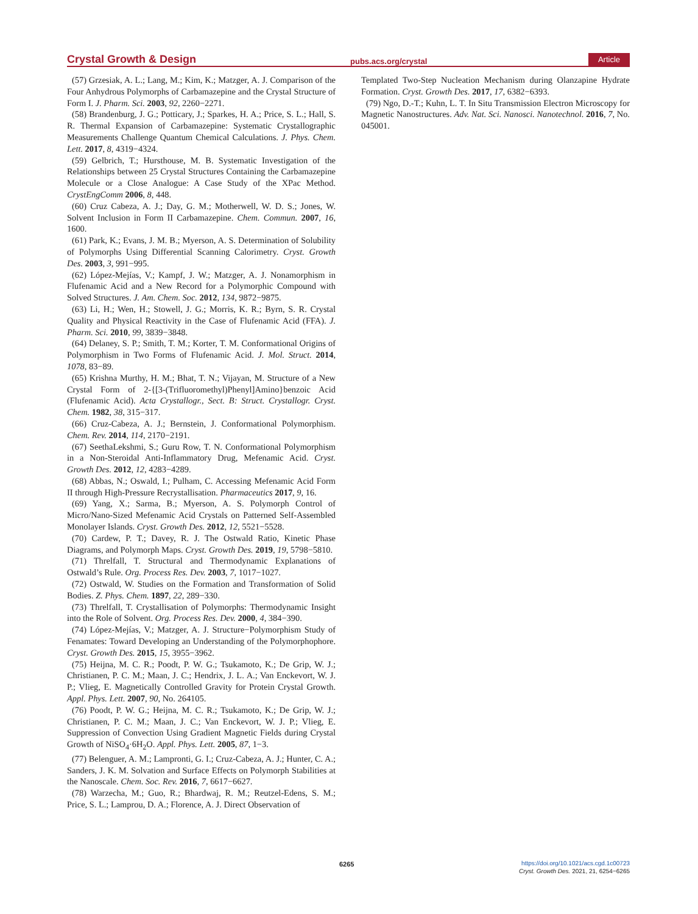Crystal Growth & Design pubs.acs.org/crystal Article
(57) Grzesiak, A. L.; Lang, M.; Kim, K.; Matzger, A. J. Comparison of the Four Anhydrous Polymorphs of Carbamazepine and the Crystal Structure of Form I. J. Pharm. Sci. 2003, 92, 2260−2271.
(58) Brandenburg, J. G.; Potticary, J.; Sparkes, H. A.; Price, S. L.; Hall, S. R. Thermal Expansion of Carbamazepine: Systematic Crystallographic Measurements Challenge Quantum Chemical Calculations. J. Phys. Chem. Lett. 2017, 8, 4319−4324.
(59) Gelbrich, T.; Hursthouse, M. B. Systematic Investigation of the Relationships between 25 Crystal Structures Containing the Carbamazepine Molecule or a Close Analogue: A Case Study of the XPac Method. CrystEngComm 2006, 8, 448.
(60) Cruz Cabeza, A. J.; Day, G. M.; Motherwell, W. D. S.; Jones, W. Solvent Inclusion in Form II Carbamazepine. Chem. Commun. 2007, 16, 1600.
(61) Park, K.; Evans, J. M. B.; Myerson, A. S. Determination of Solubility of Polymorphs Using Differential Scanning Calorimetry. Cryst. Growth Des. 2003, 3, 991−995.
(62) López-Mejías, V.; Kampf, J. W.; Matzger, A. J. Nonamorphism in Flufenamic Acid and a New Record for a Polymorphic Compound with Solved Structures. J. Am. Chem. Soc. 2012, 134, 9872−9875.
(63) Li, H.; Wen, H.; Stowell, J. G.; Morris, K. R.; Byrn, S. R. Crystal Quality and Physical Reactivity in the Case of Flufenamic Acid (FFA). J. Pharm. Sci. 2010, 99, 3839−3848.
(64) Delaney, S. P.; Smith, T. M.; Korter, T. M. Conformational Origins of Polymorphism in Two Forms of Flufenamic Acid. J. Mol. Struct. 2014, 1078, 83−89.
(65) Krishna Murthy, H. M.; Bhat, T. N.; Vijayan, M. Structure of a New Crystal Form of 2-{[3-(Trifluoromethyl)Phenyl]Amino}benzoic Acid (Flufenamic Acid). Acta Crystallogr., Sect. B: Struct. Crystallogr. Cryst. Chem. 1982, 38, 315−317.
(66) Cruz-Cabeza, A. J.; Bernstein, J. Conformational Polymorphism. Chem. Rev. 2014, 114, 2170−2191.
(67) SeethaLekshmi, S.; Guru Row, T. N. Conformational Polymorphism in a Non-Steroidal Anti-Inflammatory Drug, Mefenamic Acid. Cryst. Growth Des. 2012, 12, 4283−4289.
(68) Abbas, N.; Oswald, I.; Pulham, C. Accessing Mefenamic Acid Form II through High-Pressure Recrystallisation. Pharmaceutics 2017, 9, 16.
(69) Yang, X.; Sarma, B.; Myerson, A. S. Polymorph Control of Micro/Nano-Sized Mefenamic Acid Crystals on Patterned Self-Assembled Monolayer Islands. Cryst. Growth Des. 2012, 12, 5521−5528.
(70) Cardew, P. T.; Davey, R. J. The Ostwald Ratio, Kinetic Phase Diagrams, and Polymorph Maps. Cryst. Growth Des. 2019, 19, 5798−5810.
(71) Threlfall, T. Structural and Thermodynamic Explanations of Ostwald’s Rule. Org. Process Res. Dev. 2003, 7, 1017−1027.
(72) Ostwald, W. Studies on the Formation and Transformation of Solid Bodies. Z. Phys. Chem. 1897, 22, 289−330.
(73) Threlfall, T. Crystallisation of Polymorphs: Thermodynamic Insight into the Role of Solvent. Org. Process Res. Dev. 2000, 4, 384−390.
(74) López-Mejías, V.; Matzger, A. J. Structure−Polymorphism Study of Fenamates: Toward Developing an Understanding of the Polymorphophore. Cryst. Growth Des. 2015, 15, 3955−3962.
(75) Heijna, M. C. R.; Poodt, P. W. G.; Tsukamoto, K.; De Grip, W. J.; Christianen, P. C. M.; Maan, J. C.; Hendrix, J. L. A.; Van Enckevort, W. J. P.; Vlieg, E. Magnetically Controlled Gravity for Protein Crystal Growth. Appl. Phys. Lett. 2007, 90, No. 264105.
(76) Poodt, P. W. G.; Heijna, M. C. R.; Tsukamoto, K.; De Grip, W. J.; Christianen, P. C. M.; Maan, J. C.; Van Enckevort, W. J. P.; Vlieg, E. Suppression of Convection Using Gradient Magnetic Fields during Crystal Growth of NiSO<sub>4</sub>·6H<sub>2</sub>O. Appl. Phys. Lett. 2005, 87, 1−3.
(77) Belenguer, A. M.; Lampronti, G. I.; Cruz-Cabeza, A. J.; Hunter, C. A.; Sanders, J. K. M. Solvation and Surface Effects on Polymorph Stabilities at the Nanoscale. Chem. Soc. Rev. 2016, 7, 6617−6627.
(78) Warzecha, M.; Guo, R.; Bhardwaj, R. M.; Reutzel-Edens, S. M.; Price, S. L.; Lamprou, D. A.; Florence, A. J. Direct Observation of
Templated Two-Step Nucleation Mechanism during Olanzapine Hydrate Formation. Cryst. Growth Des. 2017, 17, 6382−6393.
(79) Ngo, D.-T.; Kuhn, L. T. In Situ Transmission Electron Microscopy for Magnetic Nanostructures. Adv. Nat. Sci. Nanosci. Nanotechnol. 2016, 7, No. 045001.
6265
https://doi.org/10.1021/acs.cgd.1c00723
Cryst. Growth Des. 2021, 21, 6254−6265